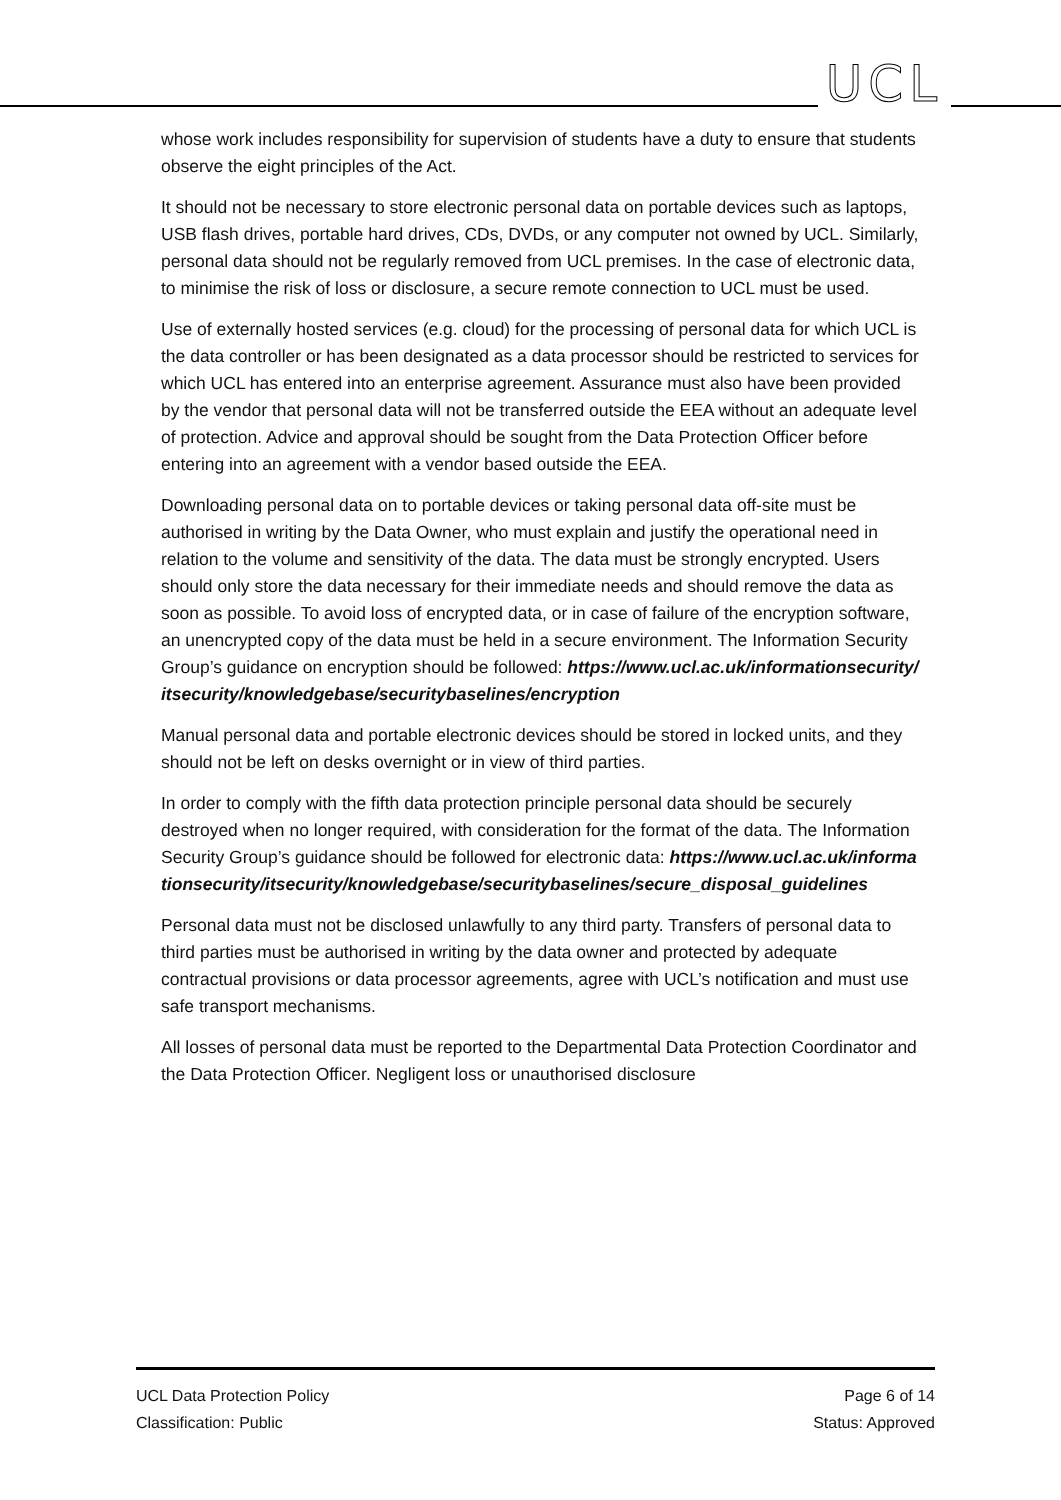UCL
whose work includes responsibility for supervision of students have a duty to ensure that students observe the eight principles of the Act.
It should not be necessary to store electronic personal data on portable devices such as laptops, USB flash drives, portable hard drives, CDs, DVDs, or any computer not owned by UCL. Similarly, personal data should not be regularly removed from UCL premises. In the case of electronic data, to minimise the risk of loss or disclosure, a secure remote connection to UCL must be used.
Use of externally hosted services (e.g. cloud) for the processing of personal data for which UCL is the data controller or has been designated as a data processor should be restricted to services for which UCL has entered into an enterprise agreement. Assurance must also have been provided by the vendor that personal data will not be transferred outside the EEA without an adequate level of protection. Advice and approval should be sought from the Data Protection Officer before entering into an agreement with a vendor based outside the EEA.
Downloading personal data on to portable devices or taking personal data off-site must be authorised in writing by the Data Owner, who must explain and justify the operational need in relation to the volume and sensitivity of the data. The data must be strongly encrypted. Users should only store the data necessary for their immediate needs and should remove the data as soon as possible. To avoid loss of encrypted data, or in case of failure of the encryption software, an unencrypted copy of the data must be held in a secure environment. The Information Security Group’s guidance on encryption should be followed: https://www.ucl.ac.uk/informationsecurity/itsecurity/knowledgebase/securitybaselines/encryption
Manual personal data and portable electronic devices should be stored in locked units, and they should not be left on desks overnight or in view of third parties.
In order to comply with the fifth data protection principle personal data should be securely destroyed when no longer required, with consideration for the format of the data. The Information Security Group’s guidance should be followed for electronic data: https://www.ucl.ac.uk/informationsecurity/itsecurity/knowledgebase/securitybaselines/secure_disposal_guidelines
Personal data must not be disclosed unlawfully to any third party. Transfers of personal data to third parties must be authorised in writing by the data owner and protected by adequate contractual provisions or data processor agreements, agree with UCL’s notification and must use safe transport mechanisms.
All losses of personal data must be reported to the Departmental Data Protection Coordinator and the Data Protection Officer. Negligent loss or unauthorised disclosure
UCL Data Protection Policy
Classification: Public
Page 6 of 14
Status: Approved